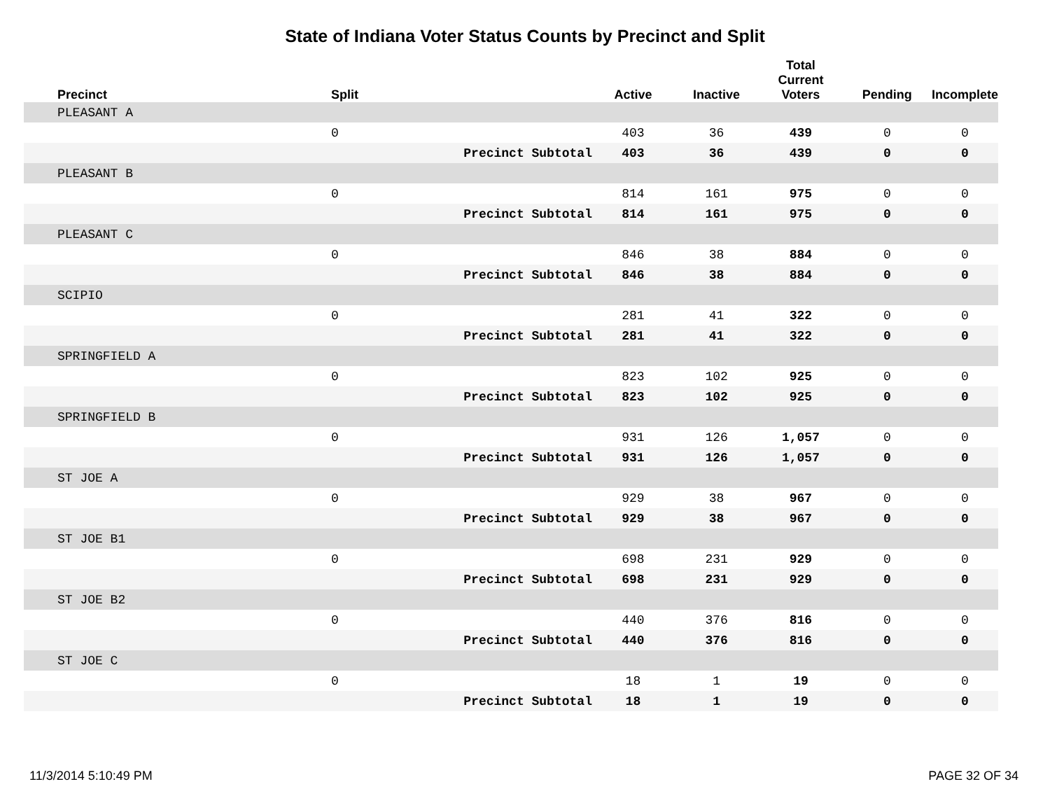State of Indiana Voter Status Counts by Precinct and Split
| Precinct | Split | | Active | Inactive | Total Current Voters | Pending | Incomplete |
| --- | --- | --- | --- | --- | --- | --- | --- |
| PLEASANT A | | | | | | | |
| | 0 | | 403 | 36 | 439 | 0 | 0 |
| | | Precinct Subtotal | 403 | 36 | 439 | 0 | 0 |
| PLEASANT B | | | | | | | |
| | 0 | | 814 | 161 | 975 | 0 | 0 |
| | | Precinct Subtotal | 814 | 161 | 975 | 0 | 0 |
| PLEASANT C | | | | | | | |
| | 0 | | 846 | 38 | 884 | 0 | 0 |
| | | Precinct Subtotal | 846 | 38 | 884 | 0 | 0 |
| SCIPIO | | | | | | | |
| | 0 | | 281 | 41 | 322 | 0 | 0 |
| | | Precinct Subtotal | 281 | 41 | 322 | 0 | 0 |
| SPRINGFIELD A | | | | | | | |
| | 0 | | 823 | 102 | 925 | 0 | 0 |
| | | Precinct Subtotal | 823 | 102 | 925 | 0 | 0 |
| SPRINGFIELD B | | | | | | | |
| | 0 | | 931 | 126 | 1,057 | 0 | 0 |
| | | Precinct Subtotal | 931 | 126 | 1,057 | 0 | 0 |
| ST JOE A | | | | | | | |
| | 0 | | 929 | 38 | 967 | 0 | 0 |
| | | Precinct Subtotal | 929 | 38 | 967 | 0 | 0 |
| ST JOE B1 | | | | | | | |
| | 0 | | 698 | 231 | 929 | 0 | 0 |
| | | Precinct Subtotal | 698 | 231 | 929 | 0 | 0 |
| ST JOE B2 | | | | | | | |
| | 0 | | 440 | 376 | 816 | 0 | 0 |
| | | Precinct Subtotal | 440 | 376 | 816 | 0 | 0 |
| ST JOE C | | | | | | | |
| | 0 | | 18 | 1 | 19 | 0 | 0 |
| | | Precinct Subtotal | 18 | 1 | 19 | 0 | 0 |
11/3/2014 5:10:49 PM PAGE 32 OF 34